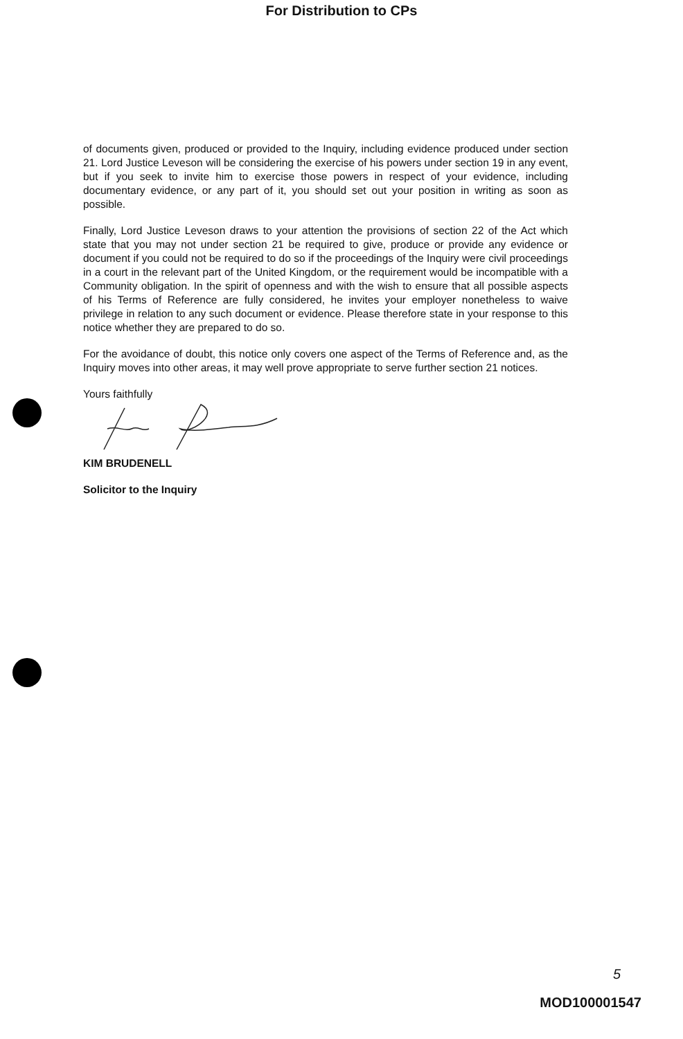For Distribution to CPs
of documents given, produced or provided to the Inquiry, including evidence produced under section 21. Lord Justice Leveson will be considering the exercise of his powers under section 19 in any event, but if you seek to invite him to exercise those powers in respect of your evidence, including documentary evidence, or any part of it, you should set out your position in writing as soon as possible.
Finally, Lord Justice Leveson draws to your attention the provisions of section 22 of the Act which state that you may not under section 21 be required to give, produce or provide any evidence or document if you could not be required to do so if the proceedings of the Inquiry were civil proceedings in a court in the relevant part of the United Kingdom, or the requirement would be incompatible with a Community obligation. In the spirit of openness and with the wish to ensure that all possible aspects of his Terms of Reference are fully considered, he invites your employer nonetheless to waive privilege in relation to any such document or evidence. Please therefore state in your response to this notice whether they are prepared to do so.
For the avoidance of doubt, this notice only covers one aspect of the Terms of Reference and, as the Inquiry moves into other areas, it may well prove appropriate to serve further section 21 notices.
Yours faithfully
KIM BRUDENELL
Solicitor to the Inquiry
5
MOD100001547